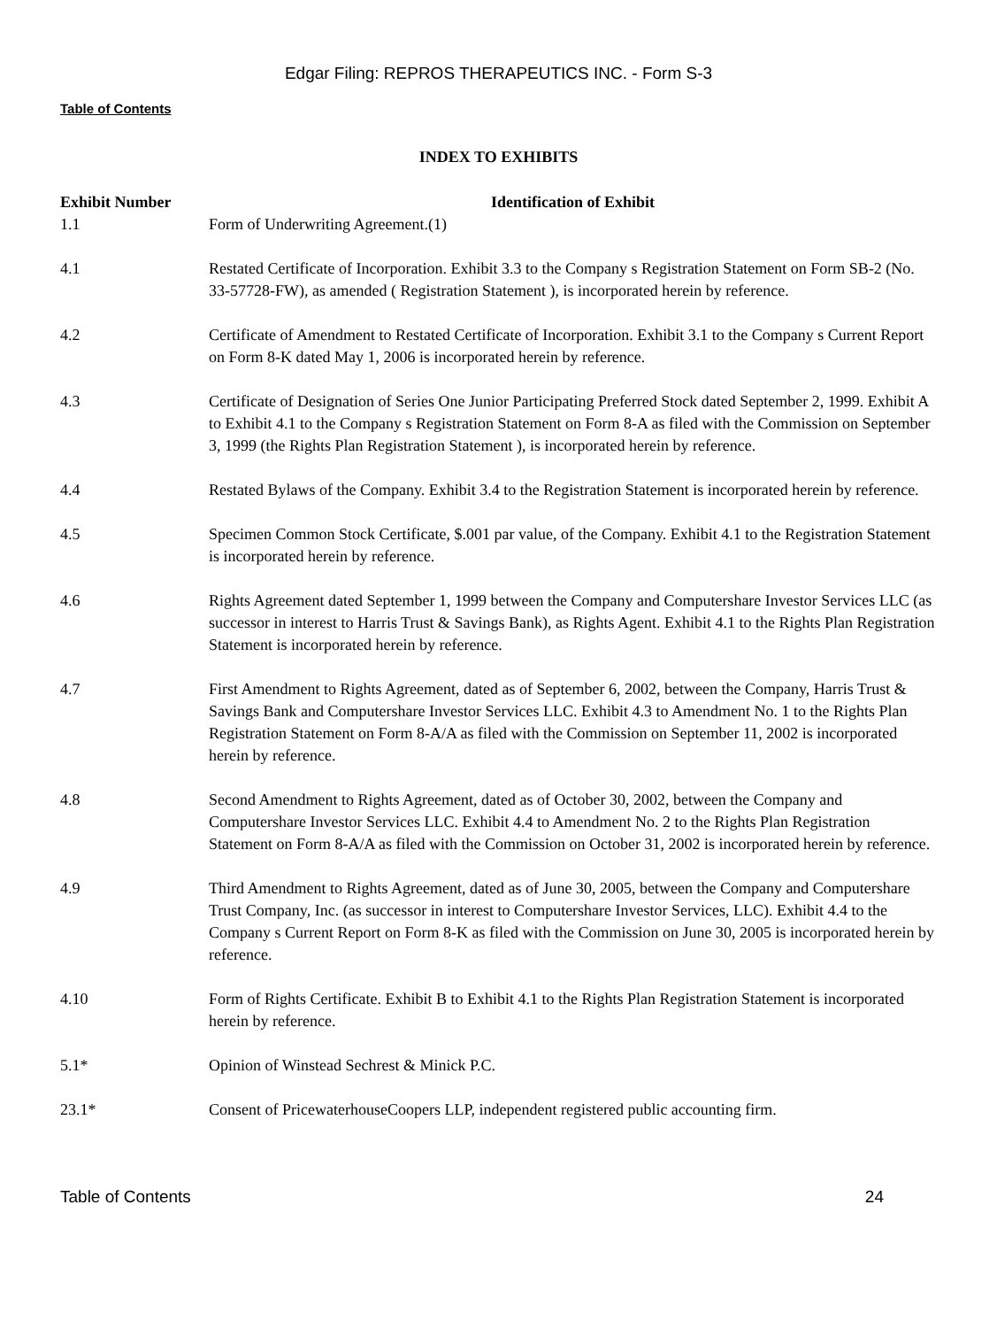Edgar Filing: REPROS THERAPEUTICS INC. - Form S-3
Table of Contents
INDEX TO EXHIBITS
| Exhibit Number | Identification of Exhibit |
| --- | --- |
| 1.1 | Form of Underwriting Agreement.(1) |
| 4.1 | Restated Certificate of Incorporation. Exhibit 3.3 to the Company s Registration Statement on Form SB-2 (No. 33-57728-FW), as amended ( Registration Statement ), is incorporated herein by reference. |
| 4.2 | Certificate of Amendment to Restated Certificate of Incorporation. Exhibit 3.1 to the Company s Current Report on Form 8-K dated May 1, 2006 is incorporated herein by reference. |
| 4.3 | Certificate of Designation of Series One Junior Participating Preferred Stock dated September 2, 1999. Exhibit A to Exhibit 4.1 to the Company s Registration Statement on Form 8-A as filed with the Commission on September 3, 1999 (the Rights Plan Registration Statement ), is incorporated herein by reference. |
| 4.4 | Restated Bylaws of the Company. Exhibit 3.4 to the Registration Statement is incorporated herein by reference. |
| 4.5 | Specimen Common Stock Certificate, $.001 par value, of the Company. Exhibit 4.1 to the Registration Statement is incorporated herein by reference. |
| 4.6 | Rights Agreement dated September 1, 1999 between the Company and Computershare Investor Services LLC (as successor in interest to Harris Trust & Savings Bank), as Rights Agent. Exhibit 4.1 to the Rights Plan Registration Statement is incorporated herein by reference. |
| 4.7 | First Amendment to Rights Agreement, dated as of September 6, 2002, between the Company, Harris Trust & Savings Bank and Computershare Investor Services LLC. Exhibit 4.3 to Amendment No. 1 to the Rights Plan Registration Statement on Form 8-A/A as filed with the Commission on September 11, 2002 is incorporated herein by reference. |
| 4.8 | Second Amendment to Rights Agreement, dated as of October 30, 2002, between the Company and Computershare Investor Services LLC. Exhibit 4.4 to Amendment No. 2 to the Rights Plan Registration Statement on Form 8-A/A as filed with the Commission on October 31, 2002 is incorporated herein by reference. |
| 4.9 | Third Amendment to Rights Agreement, dated as of June 30, 2005, between the Company and Computershare Trust Company, Inc. (as successor in interest to Computershare Investor Services, LLC). Exhibit 4.4 to the Company s Current Report on Form 8-K as filed with the Commission on June 30, 2005 is incorporated herein by reference. |
| 4.10 | Form of Rights Certificate. Exhibit B to Exhibit 4.1 to the Rights Plan Registration Statement is incorporated herein by reference. |
| 5.1* | Opinion of Winstead Sechrest & Minick P.C. |
| 23.1* | Consent of PricewaterhouseCoopers LLP, independent registered public accounting firm. |
Table of Contents 24